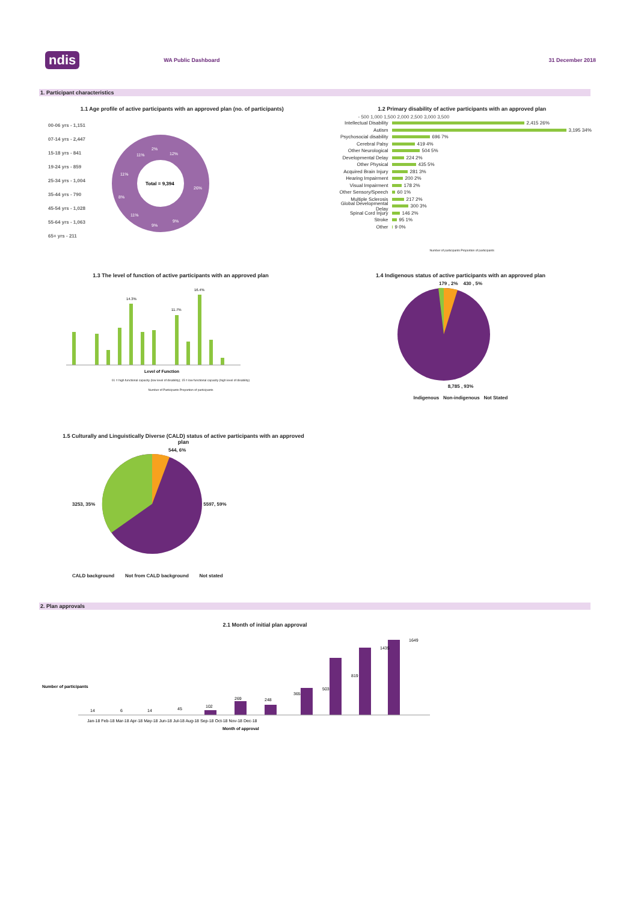ndis WA Public Dashboard 31 December 2018
1. Participant characteristics
1.1 Age profile of active participants with an approved plan (no. of participants)
00-06 yrs - 1,151
07-14 yrs - 2,447
15-18 yrs - 841
19-24 yrs - 859
25-34 yrs - 1,004
35-44 yrs - 790
45-54 yrs - 1,028
55-64 yrs - 1,063
65+ yrs - 211
Total = 9,394
12%
26%
9%
9%
11%
8%
11%
11%
2%
1.2 Primary disability of active participants with an approved plan
- 500 1,000 1,500 2,000 2,500 3,000 3,500
Intellectual Disability 2,415 26%
Autism 3,195 34%
Psychosocial disability 696 7%
Cerebral Palsy 419 4%
Other Neurological 504 5%
Developmental Delay 224 2%
Other Physical 435 5%
Acquired Brain Injury 281 3%
Hearing Impairment 200 2%
Visual Impairment 178 2%
Other Sensory/Speech 60 1%
Multiple Sclerosis 217 2%
Global Developmental Delay 300 3%
Spinal Cord Injury 146 2%
Stroke 95 1%
Other 9 0%
Number of participants Proportion of participants
1.3 The level of function of active participants with an approved plan
Level of Function
14.3%
16.4%
11.7%
01 = high functional capacity (low level of disability); 15 = low functional capacity (high level of disability)
Number of Participants Proportion of participants
1.4 Indigenous status of active participants with an approved plan
179 , 2% 430 , 5%
8,785 , 93%
Indigenous Non-indigenous Not Stated
1.5 Culturally and Linguistically Diverse (CALD) status of active participants with an approved plan
544, 6%
3253, 35% 5597, 59%
CALD background Not from CALD background Not stated
2. Plan approvals
2.1 Month of initial plan approval
Number of participants
14
6
14
45
102
269
248
365
503
819
1435
1649
Jan-18 Feb-18 Mar-18 Apr-18 May-18 Jun-18 Jul-18 Aug-18 Sep-18 Oct-18 Nov-18 Dec-18
Month of approval